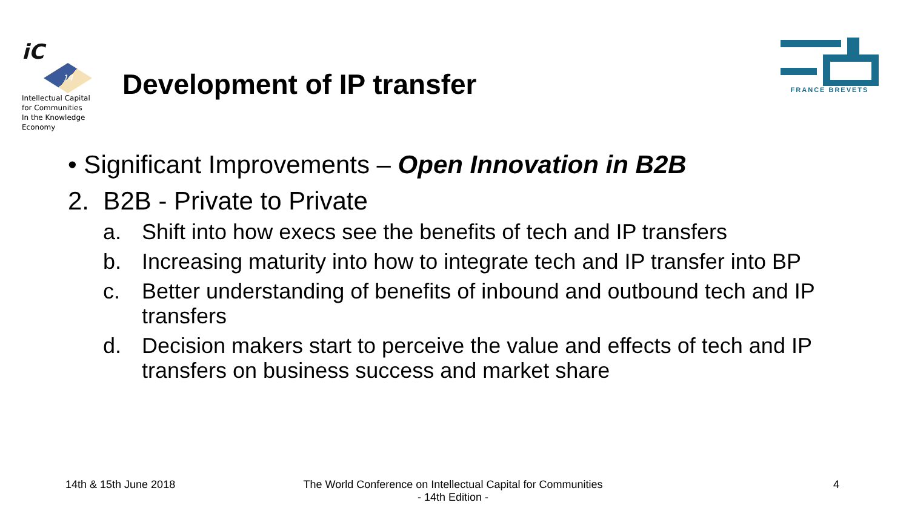iC
14
Intellectual Capital
for Communities
In the Knowledge
Economy
Development of IP transfer
FRANCE BREVETS
• Significant Improvements – Open Innovation in B2B
2. B2B - Private to Private
a. Shift into how execs see the benefits of tech and IP transfers
b. Increasing maturity into how to integrate tech and IP transfer into BP
c. Better understanding of benefits of inbound and outbound tech and IP transfers
d. Decision makers start to perceive the value and effects of tech and IP transfers on business success and market share
14th & 15th June 2018
The World Conference on Intellectual Capital for Communities
- 14th Edition -
4